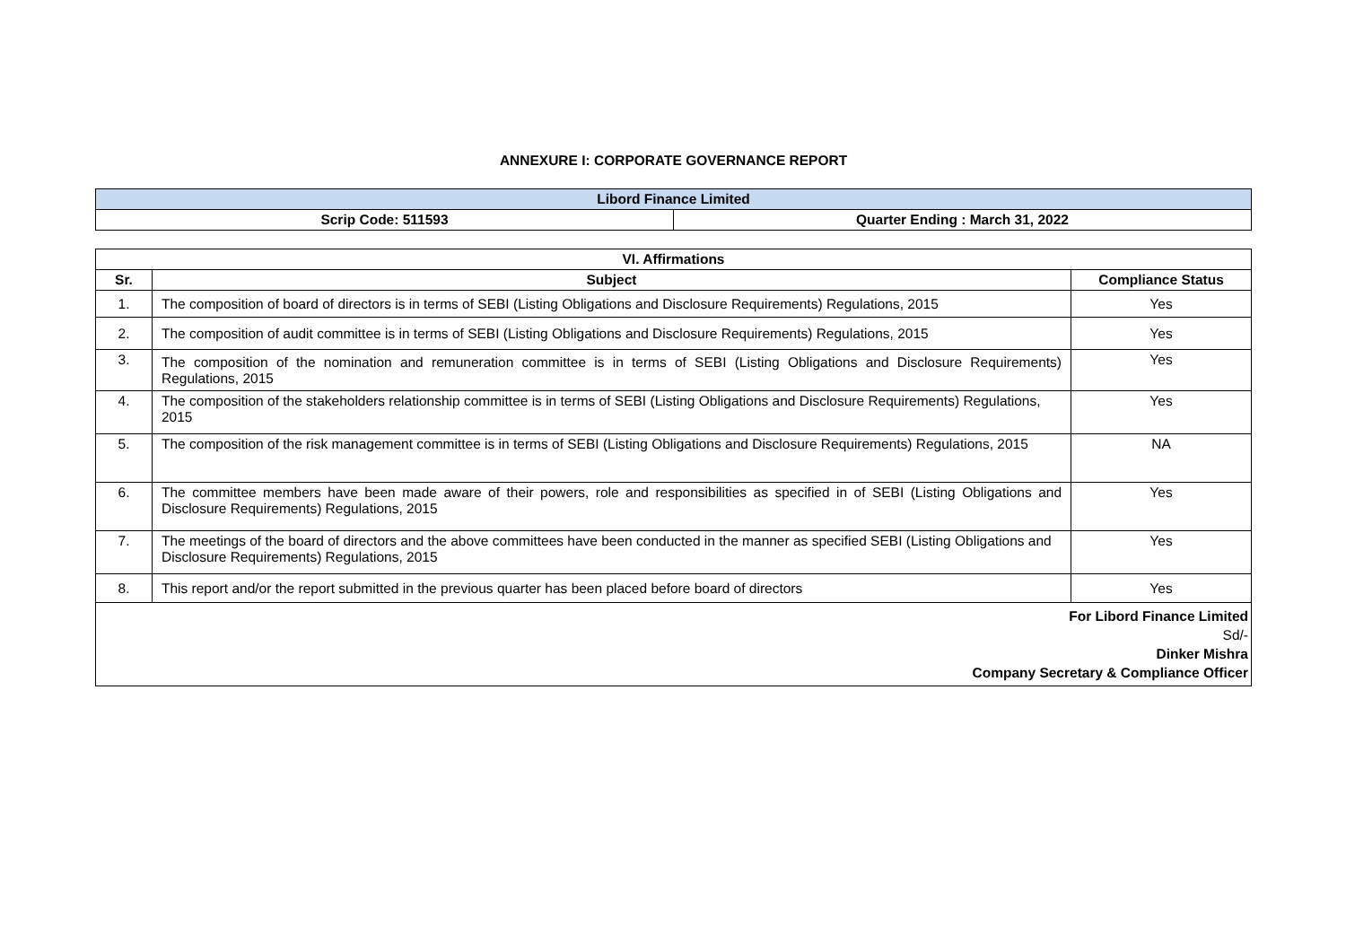ANNEXURE I: CORPORATE GOVERNANCE REPORT
| Libord Finance Limited | |
| --- | --- |
| Scrip Code: 511593 | Quarter Ending : March 31, 2022 |
| VI. Affirmations | | |
| --- | --- | --- |
| Sr. | Subject | Compliance Status |
| 1. | The composition of board of directors is in terms of SEBI (Listing Obligations and Disclosure Requirements) Regulations, 2015 | Yes |
| 2. | The composition of audit committee is in terms of SEBI (Listing Obligations and Disclosure Requirements) Regulations, 2015 | Yes |
| 3. | The composition of the nomination and remuneration committee is in terms of SEBI (Listing Obligations and Disclosure Requirements) Regulations, 2015 | Yes |
| 4. | The composition of the stakeholders relationship committee is in terms of SEBI (Listing Obligations and Disclosure Requirements) Regulations, 2015 | Yes |
| 5. | The composition of the risk management committee is in terms of SEBI (Listing Obligations and Disclosure Requirements) Regulations, 2015 | NA |
| 6. | The committee members have been made aware of their powers, role and responsibilities as specified in of SEBI (Listing Obligations and Disclosure Requirements) Regulations, 2015 | Yes |
| 7. | The meetings of the board of directors and the above committees have been conducted in the manner as specified SEBI (Listing Obligations and Disclosure Requirements) Regulations, 2015 | Yes |
| 8. | This report and/or the report submitted in the previous quarter has been placed before board of directors | Yes |
| For Libord Finance Limited Sd/- Dinker Mishra Company Secretary & Compliance Officer | | |